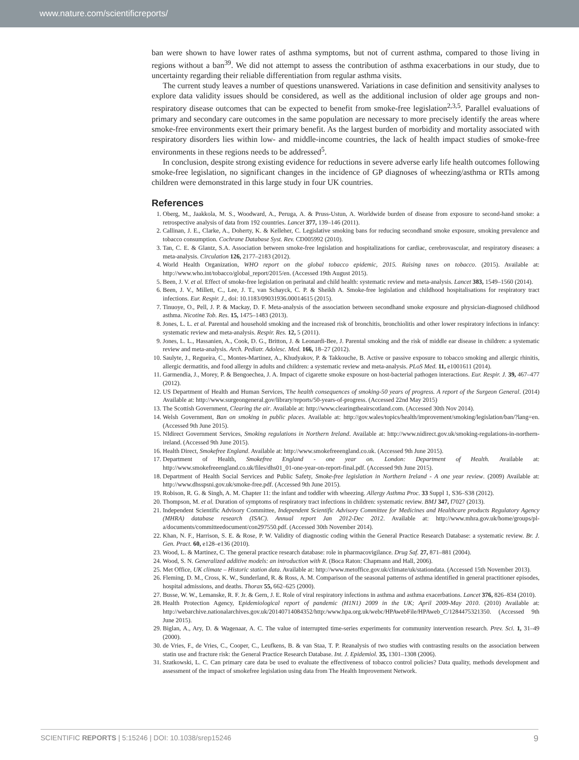www.nature.com/scientificreports/
ban were shown to have lower rates of asthma symptoms, but not of current asthma, compared to those living in regions without a ban<sup>39</sup>. We did not attempt to assess the contribution of asthma exacerbations in our study, due to uncertainty regarding their reliable differentiation from regular asthma visits.
The current study leaves a number of questions unanswered. Variations in case definition and sensitivity analyses to explore data validity issues should be considered, as well as the additional inclusion of older age groups and non-respiratory disease outcomes that can be expected to benefit from smoke-free legislation<sup>2,3,5</sup>. Parallel evaluations of primary and secondary care outcomes in the same population are necessary to more precisely identify the areas where smoke-free environments exert their primary benefit. As the largest burden of morbidity and mortality associated with respiratory disorders lies within low- and middle-income countries, the lack of health impact studies of smoke-free environments in these regions needs to be addressed<sup>5</sup>.
In conclusion, despite strong existing evidence for reductions in severe adverse early life health outcomes following smoke-free legislation, no significant changes in the incidence of GP diagnoses of wheezing/asthma or RTIs among children were demonstrated in this large study in four UK countries.
References
1. Oberg, M., Jaakkola, M. S., Woodward, A., Peruga, A. & Pruss-Ustun, A. Worldwide burden of disease from exposure to second-hand smoke: a retrospective analysis of data from 192 countries. Lancet 377, 139–146 (2011).
2. Callinan, J. E., Clarke, A., Doherty, K. & Kelleher, C. Legislative smoking bans for reducing secondhand smoke exposure, smoking prevalence and tobacco consumption. Cochrane Database Syst. Rev. CD005992 (2010).
3. Tan, C. E. & Glantz, S.A. Association between smoke-free legislation and hospitalizations for cardiac, cerebrovascular, and respiratory diseases: a meta-analysis. Circulation 126, 2177–2183 (2012).
4. World Health Organization, WHO report on the global tobacco epidemic, 2015. Raising taxes on tobacco. (2015). Available at: http://www.who.int/tobacco/global_report/2015/en. (Accessed 19th August 2015).
5. Been, J. V. et al. Effect of smoke-free legislation on perinatal and child health: systematic review and meta-analysis. Lancet 383, 1549–1560 (2014).
6. Been, J. V., Millett, C., Lee, J. T., van Schayck, C. P. & Sheikh A. Smoke-free legislation and childhood hospitalisations for respiratory tract infections. Eur. Respir. J., doi: 10.1183/09031936.00014615 (2015).
7. Tinuoye, O., Pell, J. P. & Mackay, D. F. Meta-analysis of the association between secondhand smoke exposure and physician-diagnosed childhood asthma. Nicotine Tob. Res. 15, 1475–1483 (2013).
8. Jones, L. L. et al. Parental and household smoking and the increased risk of bronchitis, bronchiolitis and other lower respiratory infections in infancy: systematic review and meta-analysis. Respir. Res. 12, 5 (2011).
9. Jones, L. L., Hassanien, A., Cook, D. G., Britton, J. & Leonardi-Bee, J. Parental smoking and the risk of middle ear disease in children: a systematic review and meta-analysis. Arch. Pediatr. Adolesc. Med. 166, 18–27 (2012).
10. Saulyte, J., Regueira, C., Montes-Martinez, A., Khudyakov, P. & Takkouche, B. Active or passive exposure to tobacco smoking and allergic rhinitis, allergic dermatitis, and food allergy in adults and children: a systematic review and meta-analysis. PLoS Med. 11, e1001611 (2014).
11. Garmendia, J., Morey, P. & Bengoechea, J. A. Impact of cigarette smoke exposure on host-bacterial pathogen interactions. Eur. Respir. J. 39, 467–477 (2012).
12. US Department of Health and Human Services, The health consequences of smoking-50 years of progress. A report of the Surgeon General. (2014) Available at: http://www.surgeongeneral.gov/library/reports/50-years-of-progress. (Accessed 22nd May 2015)
13. The Scottish Government, Clearing the air. Available at: http://www.clearingtheairscotland.com. (Accessed 30th Nov 2014).
14. Welsh Government, Ban on smoking in public places. Available at: http://gov.wales/topics/health/improvement/smoking/legislation/ban/?lang=en. (Accessed 9th June 2015).
15. NIdirect Government Services, Smoking regulations in Northern Ireland. Available at: http://www.nidirect.gov.uk/smoking-regulations-in-northern-ireland. (Accessed 9th June 2015).
16. Health Direct, Smokefree England. Available at: http://www.smokefreeengland.co.uk. (Accessed 9th June 2015).
17. Department of Health, Smokefree England - one year on. London: Department of Health. Available at: http://www.smokefreeengland.co.uk/files/dhs01_01-one-year-on-report-final.pdf. (Accessed 9th June 2015).
18. Department of Health Social Services and Public Safety, Smoke-free legislation in Northern Ireland - A one year review. (2009) Available at: http://www.dhsspsni.gov.uk/smoke-free.pdf. (Accessed 9th June 2015).
19. Robison, R. G. & Singh, A. M. Chapter 11: the infant and toddler with wheezing. Allergy Asthma Proc. 33 Suppl 1, S36–S38 (2012).
20. Thompson, M. et al. Duration of symptoms of respiratory tract infections in children: systematic review. BMJ 347, f7027 (2013).
21. Independent Scientific Advisory Committee, Independent Scientific Advisory Committee for Medicines and Healthcare products Regulatory Agency (MHRA) database research (ISAC). Annual report Jan 2012-Dec 2012. Available at: http://www.mhra.gov.uk/home/groups/pl-a/documents/committeedocument/con297550.pdf. (Accessed 30th November 2014).
22. Khan, N. F., Harrison, S. E. & Rose, P. W. Validity of diagnostic coding within the General Practice Research Database: a systematic review. Br. J. Gen. Pract. 60, e128–e136 (2010).
23. Wood, L. & Martinez, C. The general practice research database: role in pharmacovigilance. Drug Saf. 27, 871–881 (2004).
24. Wood, S. N. Generalized additive models: an introduction with R. (Boca Raton: Chapmann and Hall, 2006).
25. Met Office, UK climate – Historic station data. Available at: http://www.metoffice.gov.uk/climate/uk/stationdata. (Accessed 15th November 2013).
26. Fleming, D. M., Cross, K. W., Sunderland, R. & Ross, A. M. Comparison of the seasonal patterns of asthma identified in general practitioner episodes, hospital admissions, and deaths. Thorax 55, 662–625 (2000).
27. Busse, W. W., Lemanske, R. F. Jr. & Gern, J. E. Role of viral respiratory infections in asthma and asthma exacerbations. Lancet 376, 826–834 (2010).
28. Health Protection Agency, Epidemiological report of pandemic (H1N1) 2009 in the UK; April 2009-May 2010. (2010) Available at: http://webarchive.nationalarchives.gov.uk/20140714084352/http:/www.hpa.org.uk/webc/HPAwebFile/HPAweb_C/1284475321350. (Accessed 9th June 2015).
29. Biglan, A., Ary, D. & Wagenaar, A. C. The value of interrupted time-series experiments for community intervention research. Prev. Sci. 1, 31–49 (2000).
30. de Vries, F., de Vries, C., Cooper, C., Leufkens, B. & van Staa, T. P. Reanalysis of two studies with contrasting results on the association between statin use and fracture risk: the General Practice Research Database. Int. J. Epidemiol. 35, 1301–1308 (2006).
31. Szatkowski, L. C. Can primary care data be used to evaluate the effectiveness of tobacco control policies? Data quality, methods development and assessment of the impact of smokefree legislation using data from The Health Improvement Network.
SCIENTIFIC REPORTS | 5:15246 | DOI: 10.1038/srep15246 9